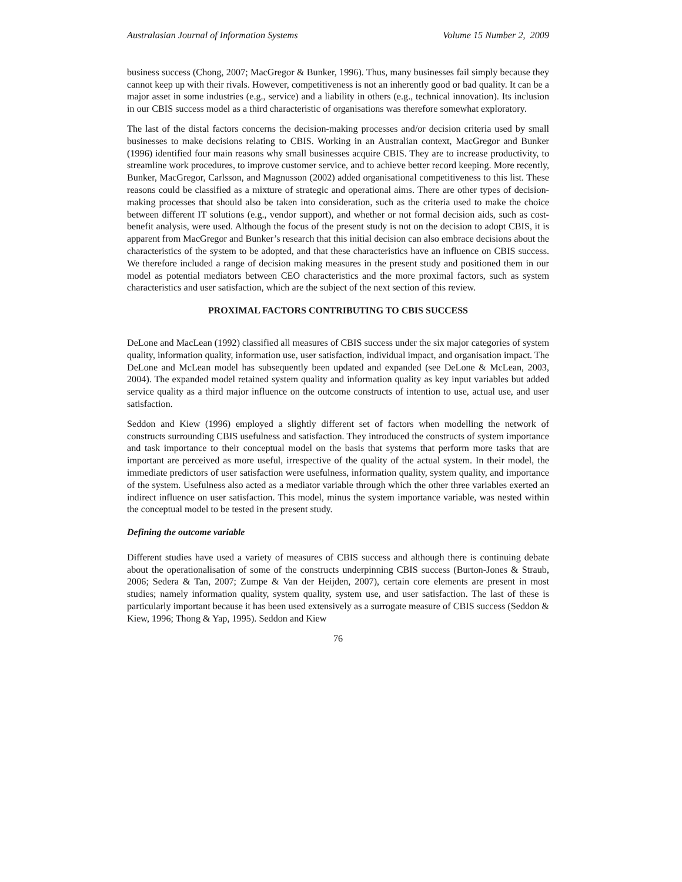Australasian Journal of Information Systems Volume 15 Number 2, 2009
business success (Chong, 2007; MacGregor & Bunker, 1996). Thus, many businesses fail simply because they cannot keep up with their rivals. However, competitiveness is not an inherently good or bad quality. It can be a major asset in some industries (e.g., service) and a liability in others (e.g., technical innovation). Its inclusion in our CBIS success model as a third characteristic of organisations was therefore somewhat exploratory.
The last of the distal factors concerns the decision-making processes and/or decision criteria used by small businesses to make decisions relating to CBIS. Working in an Australian context, MacGregor and Bunker (1996) identified four main reasons why small businesses acquire CBIS. They are to increase productivity, to streamline work procedures, to improve customer service, and to achieve better record keeping. More recently, Bunker, MacGregor, Carlsson, and Magnusson (2002) added organisational competitiveness to this list. These reasons could be classified as a mixture of strategic and operational aims. There are other types of decision-making processes that should also be taken into consideration, such as the criteria used to make the choice between different IT solutions (e.g., vendor support), and whether or not formal decision aids, such as cost-benefit analysis, were used. Although the focus of the present study is not on the decision to adopt CBIS, it is apparent from MacGregor and Bunker’s research that this initial decision can also embrace decisions about the characteristics of the system to be adopted, and that these characteristics have an influence on CBIS success. We therefore included a range of decision making measures in the present study and positioned them in our model as potential mediators between CEO characteristics and the more proximal factors, such as system characteristics and user satisfaction, which are the subject of the next section of this review.
PROXIMAL FACTORS CONTRIBUTING TO CBIS SUCCESS
DeLone and MacLean (1992) classified all measures of CBIS success under the six major categories of system quality, information quality, information use, user satisfaction, individual impact, and organisation impact. The DeLone and McLean model has subsequently been updated and expanded (see DeLone & McLean, 2003, 2004). The expanded model retained system quality and information quality as key input variables but added service quality as a third major influence on the outcome constructs of intention to use, actual use, and user satisfaction.
Seddon and Kiew (1996) employed a slightly different set of factors when modelling the network of constructs surrounding CBIS usefulness and satisfaction. They introduced the constructs of system importance and task importance to their conceptual model on the basis that systems that perform more tasks that are important are perceived as more useful, irrespective of the quality of the actual system. In their model, the immediate predictors of user satisfaction were usefulness, information quality, system quality, and importance of the system. Usefulness also acted as a mediator variable through which the other three variables exerted an indirect influence on user satisfaction. This model, minus the system importance variable, was nested within the conceptual model to be tested in the present study.
Defining the outcome variable
Different studies have used a variety of measures of CBIS success and although there is continuing debate about the operationalisation of some of the constructs underpinning CBIS success (Burton-Jones & Straub, 2006; Sedera & Tan, 2007; Zumpe & Van der Heijden, 2007), certain core elements are present in most studies; namely information quality, system quality, system use, and user satisfaction. The last of these is particularly important because it has been used extensively as a surrogate measure of CBIS success (Seddon & Kiew, 1996; Thong & Yap, 1995). Seddon and Kiew
76